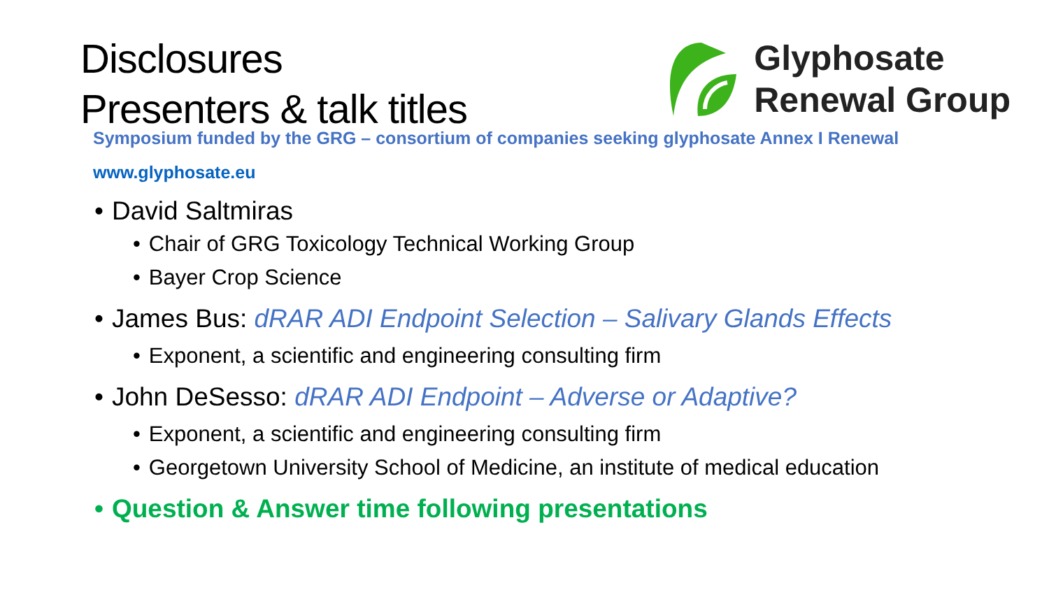Disclosures
Presenters & talk titles
Glyphosate
Renewal Group
Symposium funded by the GRG – consortium of companies seeking glyphosate Annex I Renewal
www.glyphosate.eu
• David Saltmiras
• Chair of GRG Toxicology Technical Working Group
• Bayer Crop Science
• James Bus: dRAR ADI Endpoint Selection – Salivary Glands Effects
• Exponent, a scientific and engineering consulting firm
• John DeSesso: dRAR ADI Endpoint – Adverse or Adaptive?
• Exponent, a scientific and engineering consulting firm
• Georgetown University School of Medicine, an institute of medical education
• Question & Answer time following presentations